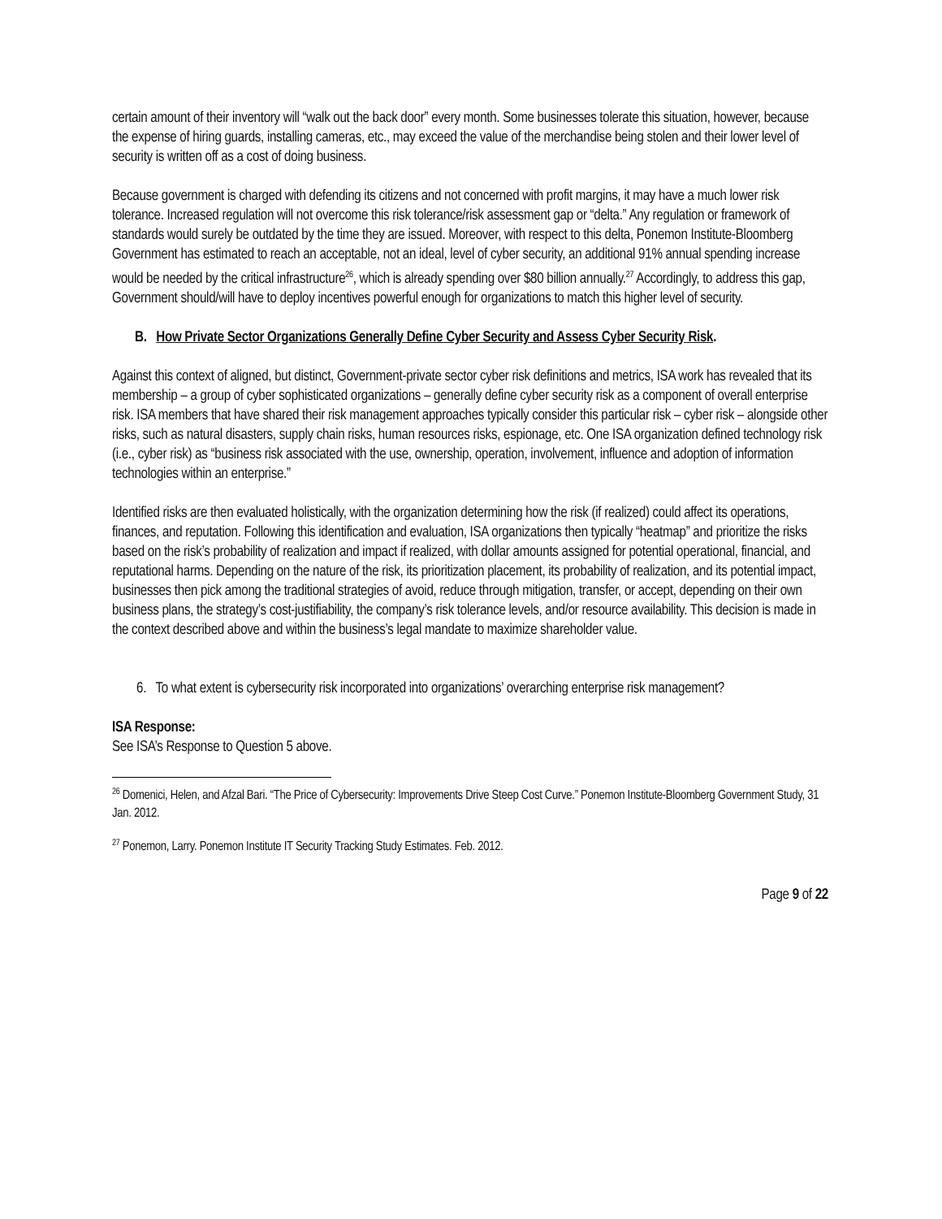certain amount of their inventory will “walk out the back door” every month. Some businesses tolerate this situation, however, because the expense of hiring guards, installing cameras, etc., may exceed the value of the merchandise being stolen and their lower level of security is written off as a cost of doing business.
Because government is charged with defending its citizens and not concerned with profit margins, it may have a much lower risk tolerance. Increased regulation will not overcome this risk tolerance/risk assessment gap or “delta.” Any regulation or framework of standards would surely be outdated by the time they are issued. Moreover, with respect to this delta, Ponemon Institute-Bloomberg Government has estimated to reach an acceptable, not an ideal, level of cyber security, an additional 91% annual spending increase would be needed by the critical infrastructure<sup>26</sup>, which is already spending over $80 billion annually.<sup>27</sup> Accordingly, to address this gap, Government should/will have to deploy incentives powerful enough for organizations to match this higher level of security.
B. How Private Sector Organizations Generally Define Cyber Security and Assess Cyber Security Risk.
Against this context of aligned, but distinct, Government-private sector cyber risk definitions and metrics, ISA work has revealed that its membership – a group of cyber sophisticated organizations – generally define cyber security risk as a component of overall enterprise risk. ISA members that have shared their risk management approaches typically consider this particular risk – cyber risk – alongside other risks, such as natural disasters, supply chain risks, human resources risks, espionage, etc. One ISA organization defined technology risk (i.e., cyber risk) as “business risk associated with the use, ownership, operation, involvement, influence and adoption of information technologies within an enterprise.”
Identified risks are then evaluated holistically, with the organization determining how the risk (if realized) could affect its operations, finances, and reputation. Following this identification and evaluation, ISA organizations then typically “heatmap” and prioritize the risks based on the risk’s probability of realization and impact if realized, with dollar amounts assigned for potential operational, financial, and reputational harms. Depending on the nature of the risk, its prioritization placement, its probability of realization, and its potential impact, businesses then pick among the traditional strategies of avoid, reduce through mitigation, transfer, or accept, depending on their own business plans, the strategy’s cost-justifiability, the company’s risk tolerance levels, and/or resource availability. This decision is made in the context described above and within the business’s legal mandate to maximize shareholder value.
6. To what extent is cybersecurity risk incorporated into organizations’ overarching enterprise risk management?
ISA Response:
See ISA’s Response to Question 5 above.
<sup>26</sup> Domenici, Helen, and Afzal Bari. “The Price of Cybersecurity: Improvements Drive Steep Cost Curve.” Ponemon Institute-Bloomberg Government Study, 31 Jan. 2012.
<sup>27</sup> Ponemon, Larry. Ponemon Institute IT Security Tracking Study Estimates. Feb. 2012.
Page 9 of 22